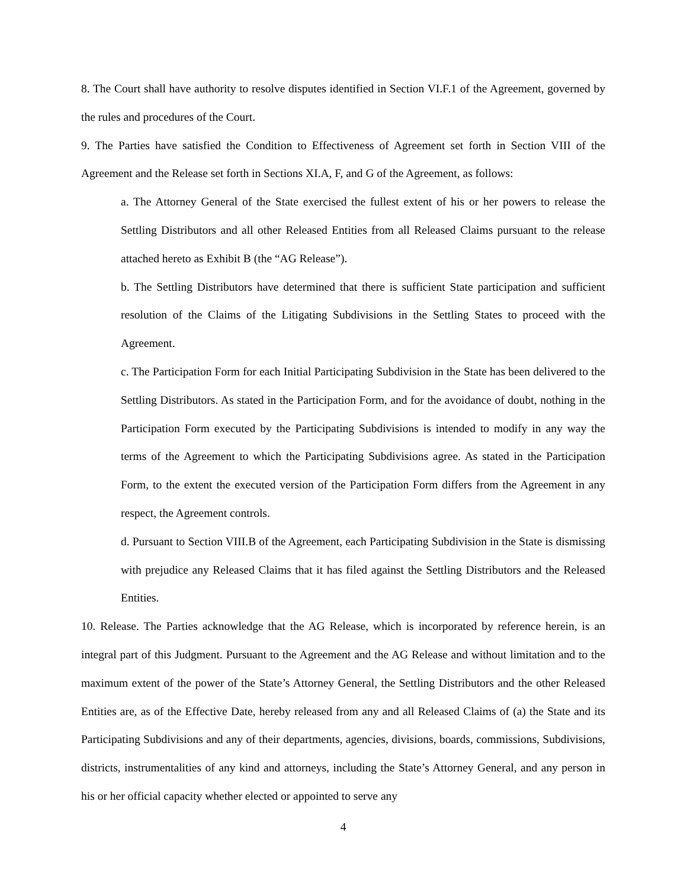8. The Court shall have authority to resolve disputes identified in Section VI.F.1 of the Agreement, governed by the rules and procedures of the Court.
9. The Parties have satisfied the Condition to Effectiveness of Agreement set forth in Section VIII of the Agreement and the Release set forth in Sections XI.A, F, and G of the Agreement, as follows:
a. The Attorney General of the State exercised the fullest extent of his or her powers to release the Settling Distributors and all other Released Entities from all Released Claims pursuant to the release attached hereto as Exhibit B (the “AG Release”).
b. The Settling Distributors have determined that there is sufficient State participation and sufficient resolution of the Claims of the Litigating Subdivisions in the Settling States to proceed with the Agreement.
c. The Participation Form for each Initial Participating Subdivision in the State has been delivered to the Settling Distributors. As stated in the Participation Form, and for the avoidance of doubt, nothing in the Participation Form executed by the Participating Subdivisions is intended to modify in any way the terms of the Agreement to which the Participating Subdivisions agree. As stated in the Participation Form, to the extent the executed version of the Participation Form differs from the Agreement in any respect, the Agreement controls.
d. Pursuant to Section VIII.B of the Agreement, each Participating Subdivision in the State is dismissing with prejudice any Released Claims that it has filed against the Settling Distributors and the Released Entities.
10. Release. The Parties acknowledge that the AG Release, which is incorporated by reference herein, is an integral part of this Judgment. Pursuant to the Agreement and the AG Release and without limitation and to the maximum extent of the power of the State’s Attorney General, the Settling Distributors and the other Released Entities are, as of the Effective Date, hereby released from any and all Released Claims of (a) the State and its Participating Subdivisions and any of their departments, agencies, divisions, boards, commissions, Subdivisions, districts, instrumentalities of any kind and attorneys, including the State’s Attorney General, and any person in his or her official capacity whether elected or appointed to serve any
4